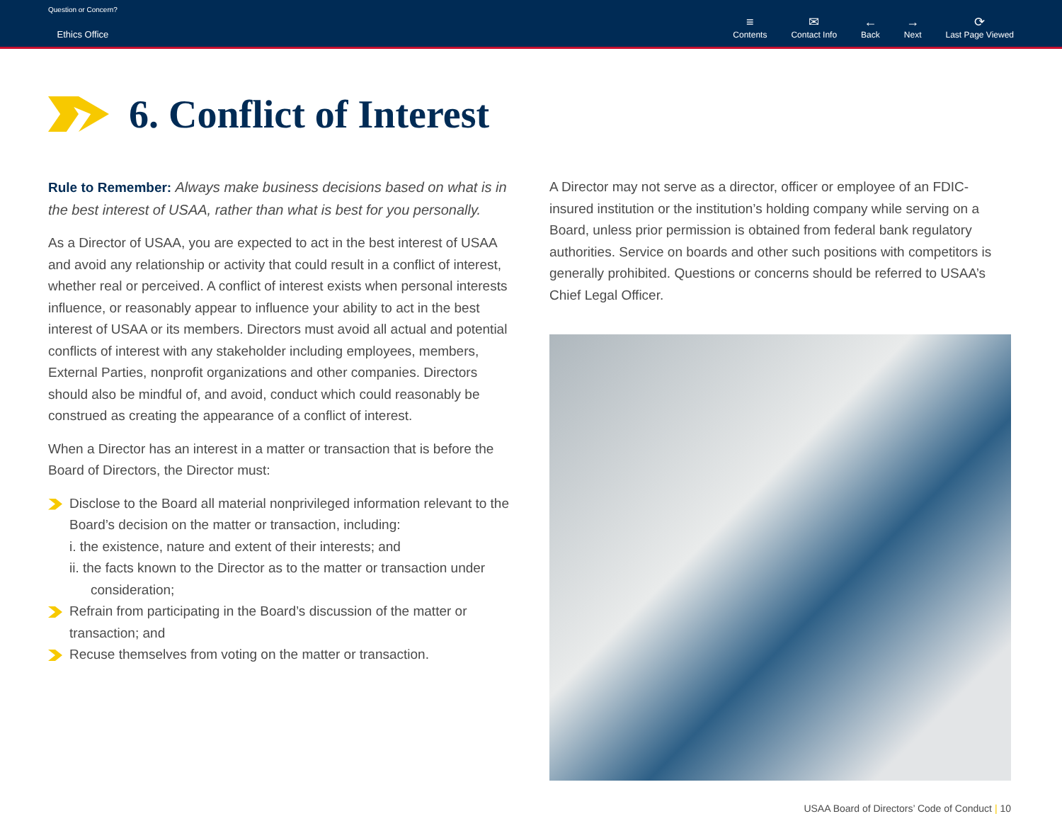Question or Concern?
Ethics Office
≡
Contents ✉
Contact Info ←
Back →
Next ⟳
Last Page Viewed
6. Conflict of Interest
Rule to Remember: Always make business decisions based on what is in the best interest of USAA, rather than what is best for you personally.
As a Director of USAA, you are expected to act in the best interest of USAA and avoid any relationship or activity that could result in a conflict of interest, whether real or perceived. A conflict of interest exists when personal interests influence, or reasonably appear to influence your ability to act in the best interest of USAA or its members. Directors must avoid all actual and potential conflicts of interest with any stakeholder including employees, members, External Parties, nonprofit organizations and other companies. Directors should also be mindful of, and avoid, conduct which could reasonably be construed as creating the appearance of a conflict of interest.
When a Director has an interest in a matter or transaction that is before the Board of Directors, the Director must:
Disclose to the Board all material nonprivileged information relevant to the Board’s decision on the matter or transaction, including:
i. the existence, nature and extent of their interests; and
ii. the facts known to the Director as to the matter or transaction under
consideration;
Refrain from participating in the Board’s discussion of the matter or transaction; and
Recuse themselves from voting on the matter or transaction.
A Director may not serve as a director, officer or employee of an FDIC-insured institution or the institution’s holding company while serving on a Board, unless prior permission is obtained from federal bank regulatory authorities. Service on boards and other such positions with competitors is generally prohibited. Questions or concerns should be referred to USAA’s Chief Legal Officer.
USAA Board of Directors’ Code of Conduct | 10